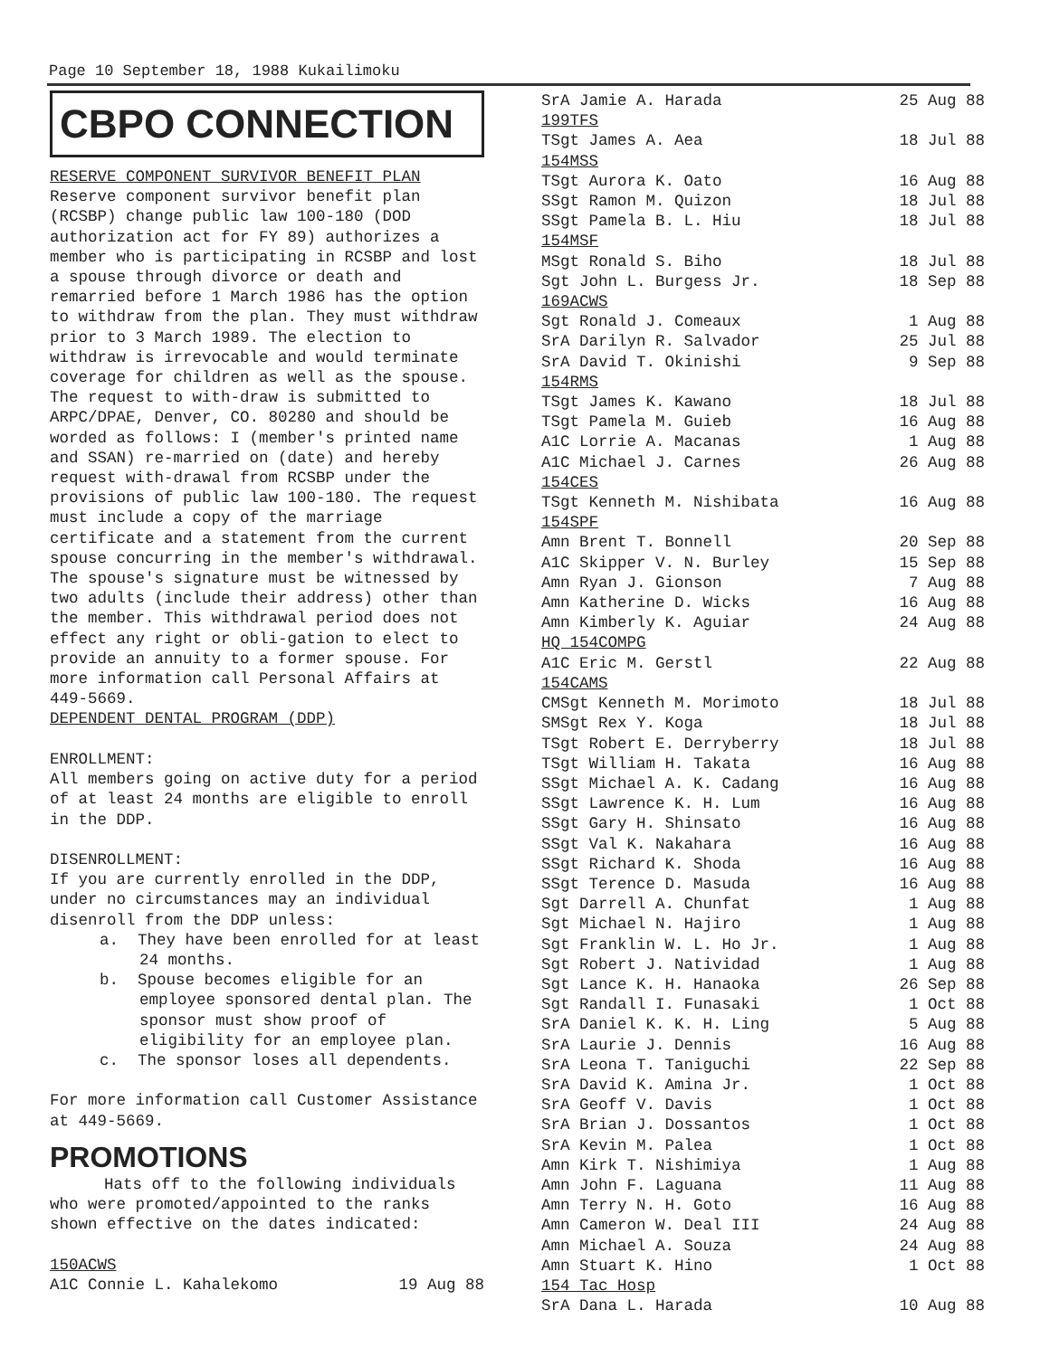Page 10 September 18, 1988 Kukailimoku
CBPO CONNECTION
RESERVE COMPONENT SURVIVOR BENEFIT PLAN
Reserve component survivor benefit plan (RCSBP) change public law 100-180 (DOD authorization act for FY 89) authorizes a member who is participating in RCSBP and lost a spouse through divorce or death and remarried before 1 March 1986 has the option to withdraw from the plan. They must withdraw prior to 3 March 1989. The election to withdraw is irrevocable and would terminate coverage for children as well as the spouse. The request to with-draw is submitted to ARPC/DPAE, Denver, CO. 80280 and should be worded as follows: I (member's printed name and SSAN) re-married on (date) and hereby request with-drawal from RCSBP under the provisions of public law 100-180. The request must include a copy of the marriage certificate and a statement from the current spouse concurring in the member's withdrawal. The spouse's signature must be witnessed by two adults (include their address) other than the member. This withdrawal period does not effect any right or obli-gation to elect to provide an annuity to a former spouse. For more information call Personal Affairs at 449-5669.
DEPENDENT DENTAL PROGRAM (DDP)
ENROLLMENT:
All members going on active duty for a period of at least 24 months are eligible to enroll in the DDP.
DISENROLLMENT:
If you are currently enrolled in the DDP, under no circumstances may an individual disenroll from the DDP unless:
a. They have been enrolled for at least 24 months.
b. Spouse becomes eligible for an employee sponsored dental plan. The sponsor must show proof of eligibility for an employee plan.
c. The sponsor loses all dependents.
For more information call Customer Assistance at 449-5669.
PROMOTIONS
Hats off to the following individuals who were promoted/appointed to the ranks shown effective on the dates indicated:
| 150ACWS | |
| A1C Connie L. Kahalekomo | 19 Aug 88 |
| SrA Jamie A. Harada | 25 Aug 88 |
| 199TFS | |
| TSgt James A. Aea | 18 Jul 88 |
| 154MSS | |
| TSgt Aurora K. Oato | 16 Aug 88 |
| SSgt Ramon M. Quizon | 18 Jul 88 |
| SSgt Pamela B. L. Hiu | 18 Jul 88 |
| 154MSF | |
| MSgt Ronald S. Biho | 18 Jul 88 |
| Sgt John L. Burgess Jr. | 18 Sep 88 |
| 169ACWS | |
| Sgt Ronald J. Comeaux | 1 Aug 88 |
| SrA Darilyn R. Salvador | 25 Jul 88 |
| SrA David T. Okinishi | 9 Sep 88 |
| 154RMS | |
| TSgt James K. Kawano | 18 Jul 88 |
| TSgt Pamela M. Guieb | 16 Aug 88 |
| A1C Lorrie A. Macanas | 1 Aug 88 |
| A1C Michael J. Carnes | 26 Aug 88 |
| 154CES | |
| TSgt Kenneth M. Nishibata | 16 Aug 88 |
| 154SPF | |
| Amn Brent T. Bonnell | 20 Sep 88 |
| A1C Skipper V. N. Burley | 15 Sep 88 |
| Amn Ryan J. Gionson | 7 Aug 88 |
| Amn Katherine D. Wicks | 16 Aug 88 |
| Amn Kimberly K. Aguiar | 24 Aug 88 |
| HQ 154COMPG | |
| A1C Eric M. Gerstl | 22 Aug 88 |
| 154CAMS | |
| CMSgt Kenneth M. Morimoto | 18 Jul 88 |
| SMSgt Rex Y. Koga | 18 Jul 88 |
| TSgt Robert E. Derryberry | 18 Jul 88 |
| TSgt William H. Takata | 16 Aug 88 |
| SSgt Michael A. K. Cadang | 16 Aug 88 |
| SSgt Lawrence K. H. Lum | 16 Aug 88 |
| SSgt Gary H. Shinsato | 16 Aug 88 |
| SSgt Val K. Nakahara | 16 Aug 88 |
| SSgt Richard K. Shoda | 16 Aug 88 |
| SSgt Terence D. Masuda | 16 Aug 88 |
| Sgt Darrell A. Chunfat | 1 Aug 88 |
| Sgt Michael N. Hajiro | 1 Aug 88 |
| Sgt Franklin W. L. Ho Jr. | 1 Aug 88 |
| Sgt Robert J. Natividad | 1 Aug 88 |
| Sgt Lance K. H. Hanaoka | 26 Sep 88 |
| Sgt Randall I. Funasaki | 1 Oct 88 |
| SrA Daniel K. K. H. Ling | 5 Aug 88 |
| SrA Laurie J. Dennis | 16 Aug 88 |
| SrA Leona T. Taniguchi | 22 Sep 88 |
| SrA David K. Amina Jr. | 1 Oct 88 |
| SrA Geoff V. Davis | 1 Oct 88 |
| SrA Brian J. Dossantos | 1 Oct 88 |
| SrA Kevin M. Palea | 1 Oct 88 |
| Amn Kirk T. Nishimiya | 1 Aug 88 |
| Amn John F. Laguana | 11 Aug 88 |
| Amn Terry N. H. Goto | 16 Aug 88 |
| Amn Cameron W. Deal III | 24 Aug 88 |
| Amn Michael A. Souza | 24 Aug 88 |
| Amn Stuart K. Hino | 1 Oct 88 |
| 154 Tac Hosp | |
| SrA Dana L. Harada | 10 Aug 88 |